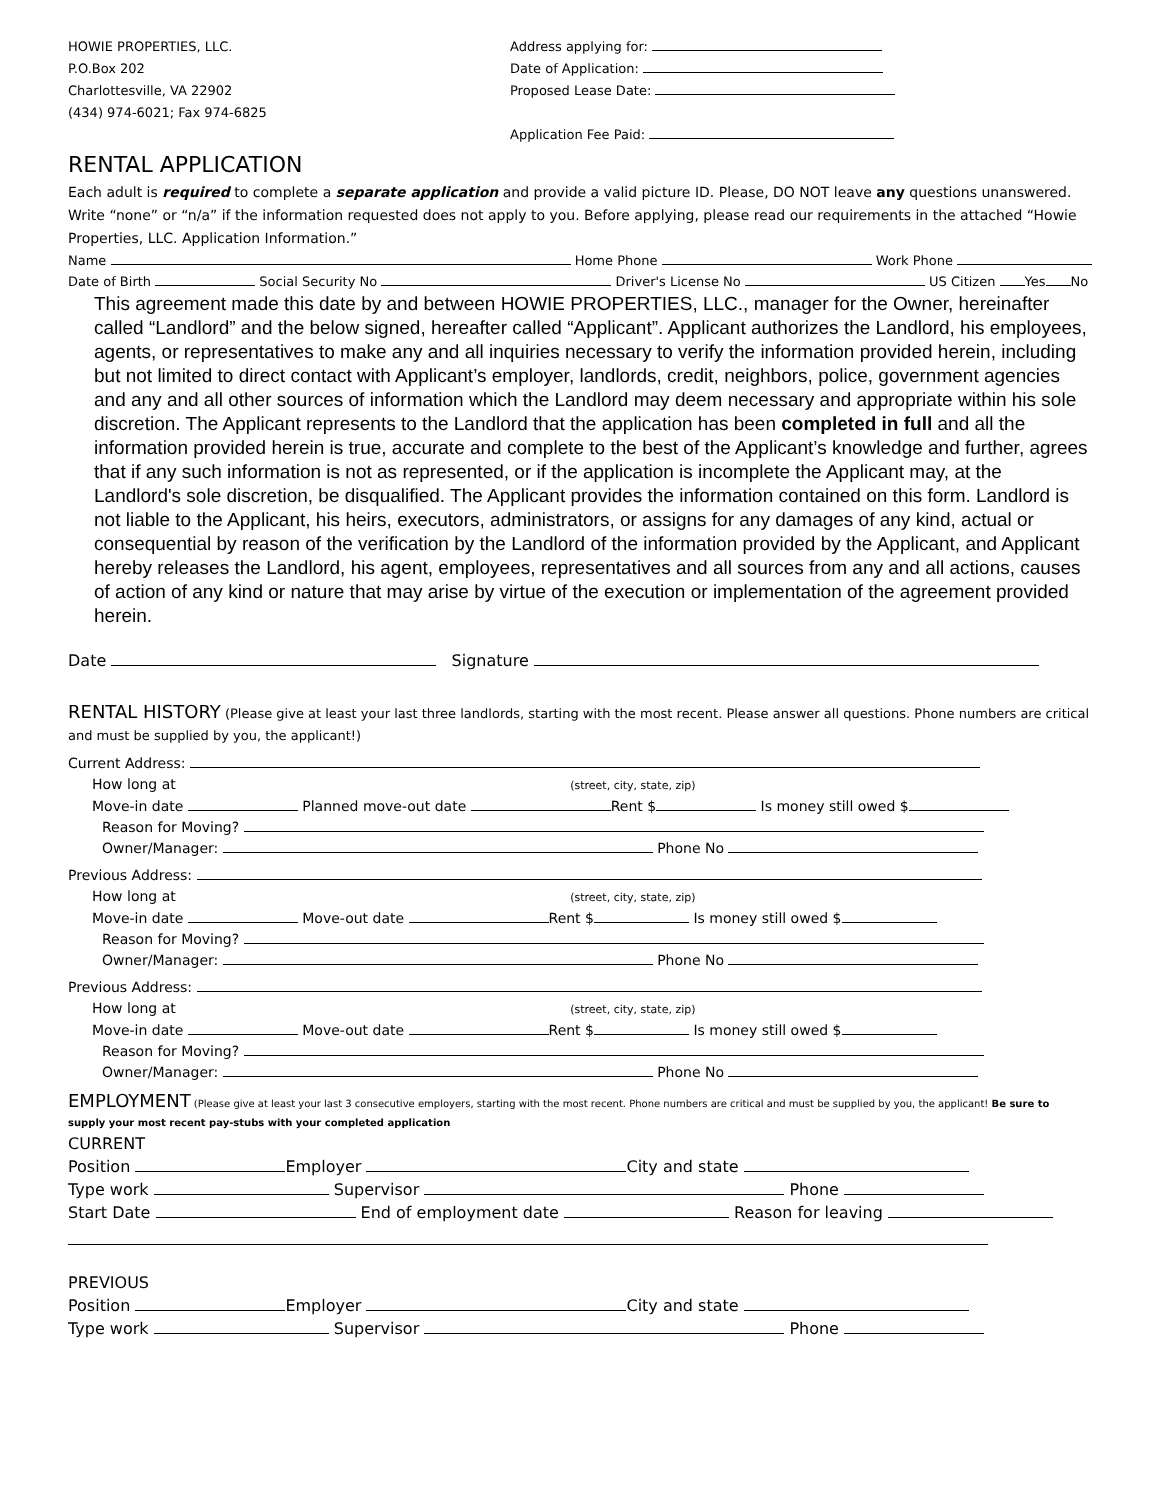HOWIE PROPERTIES, LLC.
P.O.Box 202
Charlottesville, VA 22902
(434) 974-6021; Fax 974-6825
Address applying for:
Date of Application:
Proposed Lease Date:
Application Fee Paid:
RENTAL APPLICATION
Each adult is required to complete a separate application and provide a valid picture ID. Please, DO NOT leave any questions unanswered. Write “none” or “n/a” if the information requested does not apply to you. Before applying, please read our requirements in the attached “Howie Properties, LLC. Application Information.”
Name Home Phone Work Phone
Date of Birth Social Security No Driver's License No US Citizen Yes No
This agreement made this date by and between HOWIE PROPERTIES, LLC., manager for the Owner, hereinafter called “Landlord” and the below signed, hereafter called “Applicant”. Applicant authorizes the Landlord, his employees, agents, or representatives to make any and all inquiries necessary to verify the information provided herein, including but not limited to direct contact with Applicant’s employer, landlords, credit, neighbors, police, government agencies and any and all other sources of information which the Landlord may deem necessary and appropriate within his sole discretion. The Applicant represents to the Landlord that the application has been completed in full and all the information provided herein is true, accurate and complete to the best of the Applicant’s knowledge and further, agrees that if any such information is not as represented, or if the application is incomplete the Applicant may, at the Landlord's sole discretion, be disqualified. The Applicant provides the information contained on this form. Landlord is not liable to the Applicant, his heirs, executors, administrators, or assigns for any damages of any kind, actual or consequential by reason of the verification by the Landlord of the information provided by the Applicant, and Applicant hereby releases the Landlord, his agent, employees, representatives and all sources from any and all actions, causes of action of any kind or nature that may arise by virtue of the execution or implementation of the agreement provided herein.
Date Signature
RENTAL HISTORY (Please give at least your last three landlords, starting with the most recent. Please answer all questions. Phone numbers are critical and must be supplied by you, the applicant!)
Current Address:
How long at (street, city, state, zip)
Move-in date Planned move-out date Rent $ Is money still owed $
Reason for Moving?
Owner/Manager: Phone No
Previous Address:
How long at (street, city, state, zip)
Move-in date Move-out date Rent $ Is money still owed $
Reason for Moving?
Owner/Manager: Phone No
Previous Address:
How long at (street, city, state, zip)
Move-in date Move-out date Rent $ Is money still owed $
Reason for Moving?
Owner/Manager: Phone No
EMPLOYMENT (Please give at least your last 3 consecutive employers, starting with the most recent. Phone numbers are critical and must be supplied by you, the applicant! Be sure to supply your most recent pay-stubs with your completed application
CURRENT
Position Employer City and state
Type work Supervisor Phone
Start Date End of employment date Reason for leaving
PREVIOUS
Position Employer City and state
Type work Supervisor Phone